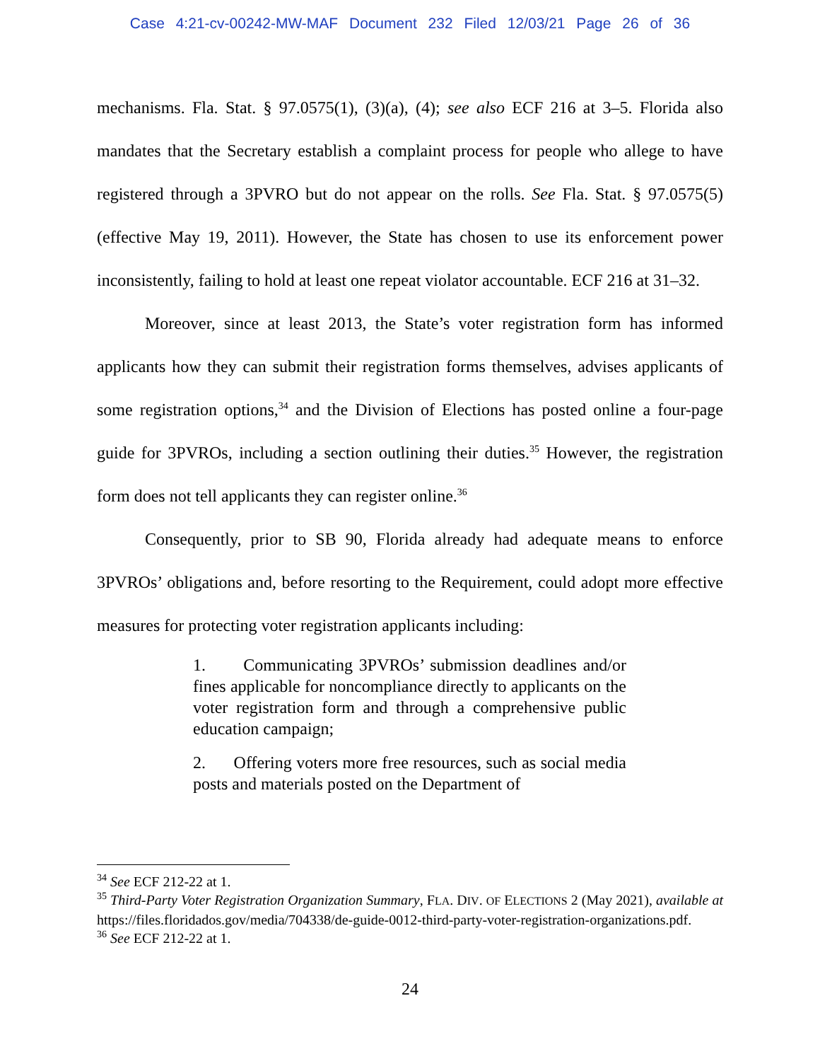Case 4:21-cv-00242-MW-MAF Document 232 Filed 12/03/21 Page 26 of 36
mechanisms. Fla. Stat. § 97.0575(1), (3)(a), (4); see also ECF 216 at 3–5. Florida also mandates that the Secretary establish a complaint process for people who allege to have registered through a 3PVRO but do not appear on the rolls. See Fla. Stat. § 97.0575(5) (effective May 19, 2011). However, the State has chosen to use its enforcement power inconsistently, failing to hold at least one repeat violator accountable. ECF 216 at 31–32.
Moreover, since at least 2013, the State’s voter registration form has informed applicants how they can submit their registration forms themselves, advises applicants of some registration options,<sup>34</sup> and the Division of Elections has posted online a four-page guide for 3PVROs, including a section outlining their duties.<sup>35</sup> However, the registration form does not tell applicants they can register online.<sup>36</sup>
Consequently, prior to SB 90, Florida already had adequate means to enforce 3PVROs’ obligations and, before resorting to the Requirement, could adopt more effective measures for protecting voter registration applicants including:
1. Communicating 3PVROs’ submission deadlines and/or fines applicable for noncompliance directly to applicants on the voter registration form and through a comprehensive public education campaign;
2. Offering voters more free resources, such as social media posts and materials posted on the Department of
<sup>34</sup> See ECF 212-22 at 1.
<sup>35</sup> Third-Party Voter Registration Organization Summary, FLA. DIV. OF ELECTIONS 2 (May 2021), available at https://files.floridados.gov/media/704338/de-guide-0012-third-party-voter-registration-organizations.pdf.
<sup>36</sup> See ECF 212-22 at 1.
24